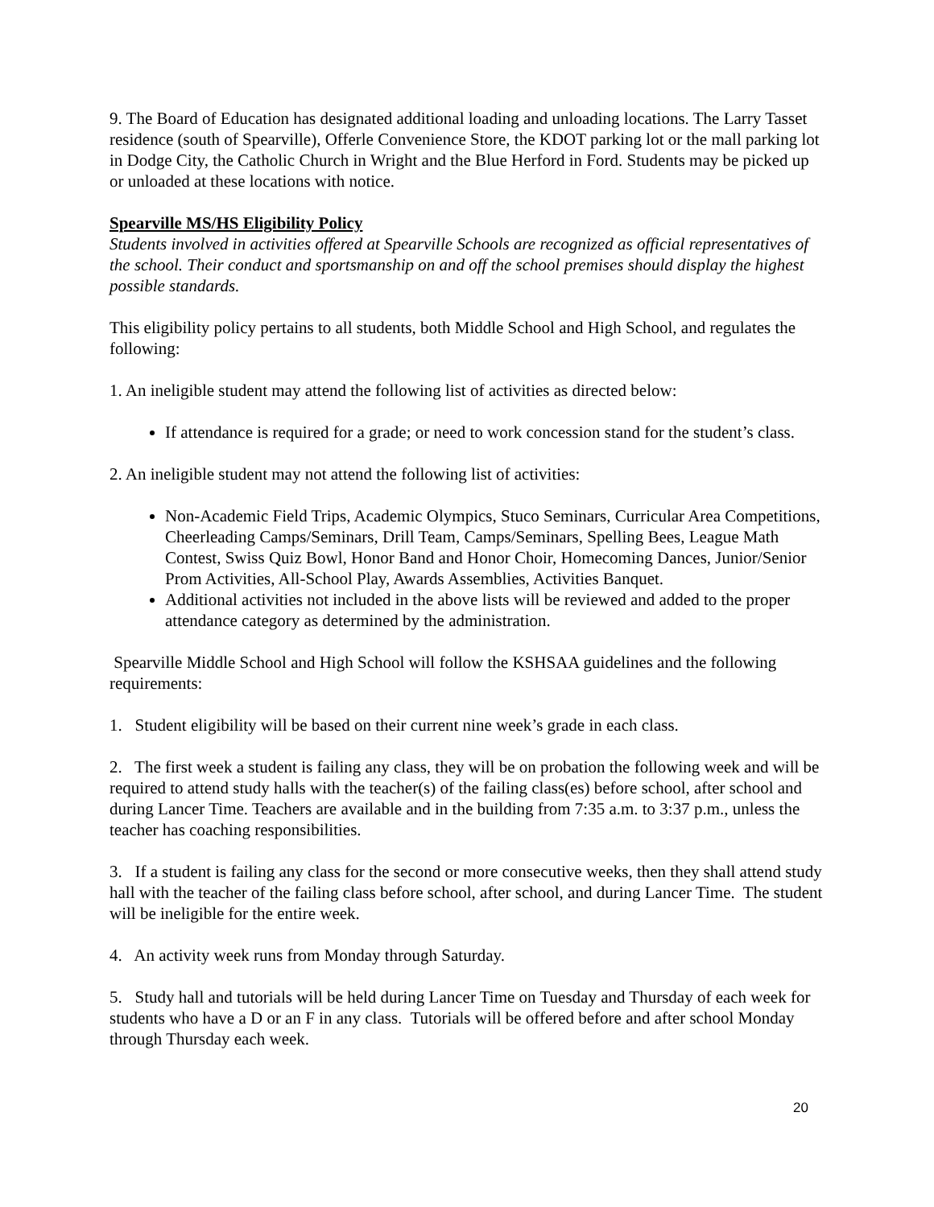9. The Board of Education has designated additional loading and unloading locations. The Larry Tasset residence (south of Spearville), Offerle Convenience Store, the KDOT parking lot or the mall parking lot in Dodge City, the Catholic Church in Wright and the Blue Herford in Ford. Students may be picked up or unloaded at these locations with notice.
Spearville MS/HS Eligibility Policy
Students involved in activities offered at Spearville Schools are recognized as official representatives of the school. Their conduct and sportsmanship on and off the school premises should display the highest possible standards.
This eligibility policy pertains to all students, both Middle School and High School, and regulates the following:
1. An ineligible student may attend the following list of activities as directed below:
If attendance is required for a grade; or need to work concession stand for the student’s class.
2. An ineligible student may not attend the following list of activities:
Non-Academic Field Trips, Academic Olympics, Stuco Seminars, Curricular Area Competitions, Cheerleading Camps/Seminars, Drill Team, Camps/Seminars, Spelling Bees, League Math Contest, Swiss Quiz Bowl, Honor Band and Honor Choir, Homecoming Dances, Junior/Senior Prom Activities, All-School Play, Awards Assemblies, Activities Banquet.
Additional activities not included in the above lists will be reviewed and added to the proper attendance category as determined by the administration.
Spearville Middle School and High School will follow the KSHSAA guidelines and the following requirements:
1. Student eligibility will be based on their current nine week’s grade in each class.
2. The first week a student is failing any class, they will be on probation the following week and will be required to attend study halls with the teacher(s) of the failing class(es) before school, after school and during Lancer Time. Teachers are available and in the building from 7:35 a.m. to 3:37 p.m., unless the teacher has coaching responsibilities.
3. If a student is failing any class for the second or more consecutive weeks, then they shall attend study hall with the teacher of the failing class before school, after school, and during Lancer Time. The student will be ineligible for the entire week.
4. An activity week runs from Monday through Saturday.
5. Study hall and tutorials will be held during Lancer Time on Tuesday and Thursday of each week for students who have a D or an F in any class. Tutorials will be offered before and after school Monday through Thursday each week.
20